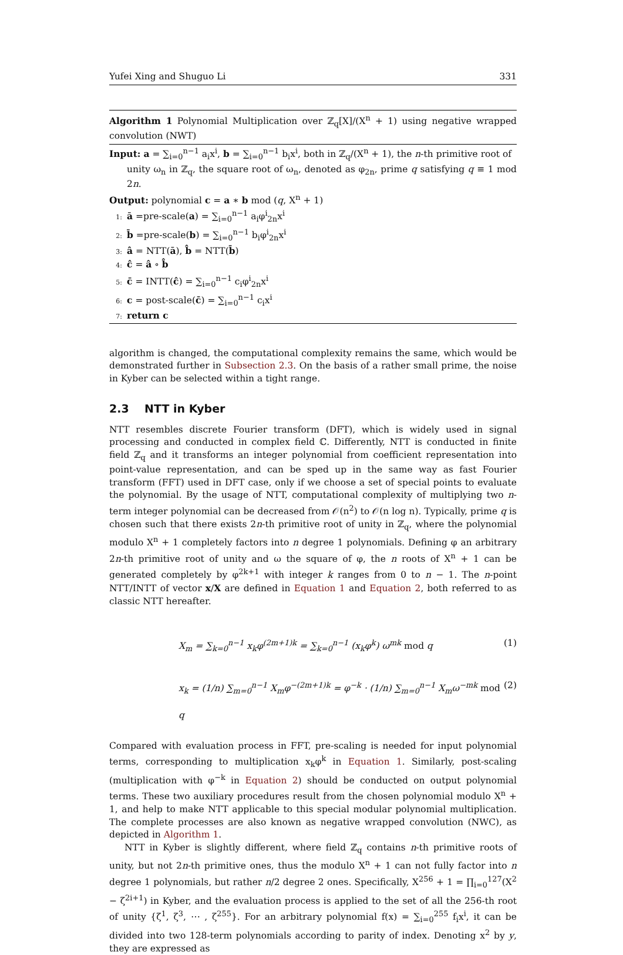Yufei Xing and Shuguo Li 331
Algorithm 1 Polynomial Multiplication over ℤ<sub>q</sub>[X]/(X<sup>n</sup> + 1) using negative wrapped convolution (NWT)
Input: a = ∑<sub>i=0</sub><sup>n−1</sup> a<sub>i</sub>x<sup>i</sup>, b = ∑<sub>i=0</sub><sup>n−1</sup> b<sub>i</sub>x<sup>i</sup>, both in ℤ<sub>q</sub>/(X<sup>n</sup> + 1), the n-th primitive root of
unity ω<sub>n</sub> in ℤ<sub>q</sub>, the square root of ω<sub>n</sub>, denoted as φ<sub>2n</sub>, prime q satisfying q ≡ 1 mod 2n.
Output: polynomial c = a ∗ b mod (q, X<sup>n</sup> + 1)
1: ā =pre-scale(a) = ∑<sub>i=0</sub><sup>n−1</sup> a<sub>i</sub>φ<sup>i</sup><sub>2n</sub>x<sup>i</sup>
2: b̄ =pre-scale(b) = ∑<sub>i=0</sub><sup>n−1</sup> b<sub>i</sub>φ<sup>i</sup><sub>2n</sub>x<sup>i</sup>
3: â = NTT(ā), b̂ = NTT(b̄)
4: ĉ = â ∘ b̂
5: c̄ = INTT(ĉ) = ∑<sub>i=0</sub><sup>n−1</sup> c<sub>i</sub>φ<sup>i</sup><sub>2n</sub>x<sup>i</sup>
6: c = post-scale(c̄) = ∑<sub>i=0</sub><sup>n−1</sup> c<sub>i</sub>x<sup>i</sup>
7: return c
algorithm is changed, the computational complexity remains the same, which would be demonstrated further in Subsection 2.3. On the basis of a rather small prime, the noise in Kyber can be selected within a tight range.
2.3 NTT in Kyber
NTT resembles discrete Fourier transform (DFT), which is widely used in signal processing and conducted in complex field ℂ. Differently, NTT is conducted in finite field ℤ<sub>q</sub> and it transforms an integer polynomial from coefficient representation into point-value representation, and can be sped up in the same way as fast Fourier transform (FFT) used in DFT case, only if we choose a set of special points to evaluate the polynomial. By the usage of NTT, computational complexity of multiplying two n-term integer polynomial can be decreased from 𝒪(n<sup>2</sup>) to 𝒪(n log n). Typically, prime q is chosen such that there exists 2n-th primitive root of unity in ℤ<sub>q</sub>, where the polynomial modulo X<sup>n</sup> + 1 completely factors into n degree 1 polynomials. Defining φ an arbitrary 2n-th primitive root of unity and ω the square of φ, the n roots of X<sup>n</sup> + 1 can be generated completely by φ<sup>2k+1</sup> with integer k ranges from 0 to n − 1. The n-point NTT/INTT of vector x/X are defined in Equation 1 and Equation 2, both referred to as classic NTT hereafter.
X<sub>m</sub> = ∑<sub>k=0</sub><sup>n−1</sup> x<sub>k</sub>φ<sup>(2m+1)k</sup> = ∑<sub>k=0</sub><sup>n−1</sup> (x<sub>k</sub>φ<sup>k</sup>) ω<sup>mk</sup> mod q (1)
x<sub>k</sub> = (1/n) ∑<sub>m=0</sub><sup>n−1</sup> X<sub>m</sub>φ<sup>−(2m+1)k</sup> = φ<sup>−k</sup> · (1/n) ∑<sub>m=0</sub><sup>n−1</sup> X<sub>m</sub>ω<sup>−mk</sup> mod q (2)
Compared with evaluation process in FFT, pre-scaling is needed for input polynomial terms, corresponding to multiplication x<sub>k</sub>φ<sup>k</sup> in Equation 1. Similarly, post-scaling (multiplication with φ<sup>−k</sup> in Equation 2) should be conducted on output polynomial terms. These two auxiliary procedures result from the chosen polynomial modulo X<sup>n</sup> + 1, and help to make NTT applicable to this special modular polynomial multiplication. The complete processes are also known as negative wrapped convolution (NWC), as depicted in Algorithm 1.
NTT in Kyber is slightly different, where field ℤ<sub>q</sub> contains n-th primitive roots of unity, but not 2n-th primitive ones, thus the modulo X<sup>n</sup> + 1 can not fully factor into n degree 1 polynomials, but rather n/2 degree 2 ones. Specifically, X<sup>256</sup> + 1 = ∏<sub>i=0</sub><sup>127</sup>(X<sup>2</sup> − ζ<sup>2i+1</sup>) in Kyber, and the evaluation process is applied to the set of all the 256-th root of unity {ζ<sup>1</sup>, ζ<sup>3</sup>, ⋯ , ζ<sup>255</sup>}. For an arbitrary polynomial f(x) = ∑<sub>i=0</sub><sup>255</sup> f<sub>i</sub>x<sup>i</sup>, it can be divided into two 128-term polynomials according to parity of index. Denoting x<sup>2</sup> by y, they are expressed as